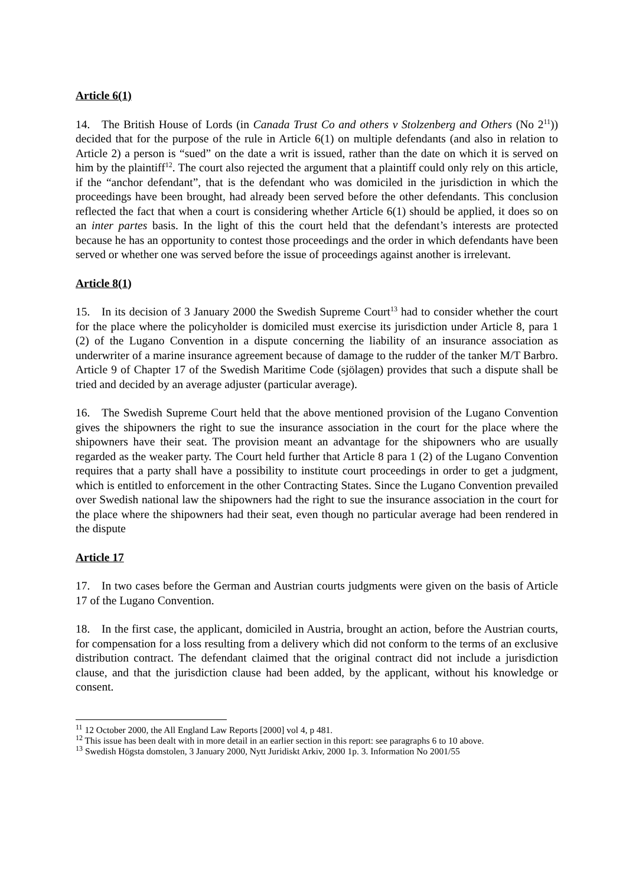Article 6(1)
14. The British House of Lords (in Canada Trust Co and others v Stolzenberg and Others (No 2<sup>11</sup>)) decided that for the purpose of the rule in Article 6(1) on multiple defendants (and also in relation to Article 2) a person is “sued” on the date a writ is issued, rather than the date on which it is served on him by the plaintiff<sup>12</sup>. The court also rejected the argument that a plaintiff could only rely on this article, if the “anchor defendant”, that is the defendant who was domiciled in the jurisdiction in which the proceedings have been brought, had already been served before the other defendants. This conclusion reflected the fact that when a court is considering whether Article 6(1) should be applied, it does so on an inter partes basis. In the light of this the court held that the defendant’s interests are protected because he has an opportunity to contest those proceedings and the order in which defendants have been served or whether one was served before the issue of proceedings against another is irrelevant.
Article 8(1)
15. In its decision of 3 January 2000 the Swedish Supreme Court<sup>13</sup> had to consider whether the court for the place where the policyholder is domiciled must exercise its jurisdiction under Article 8, para 1 (2) of the Lugano Convention in a dispute concerning the liability of an insurance association as underwriter of a marine insurance agreement because of damage to the rudder of the tanker M/T Barbro. Article 9 of Chapter 17 of the Swedish Maritime Code (sjölagen) provides that such a dispute shall be tried and decided by an average adjuster (particular average).
16. The Swedish Supreme Court held that the above mentioned provision of the Lugano Convention gives the shipowners the right to sue the insurance association in the court for the place where the shipowners have their seat. The provision meant an advantage for the shipowners who are usually regarded as the weaker party. The Court held further that Article 8 para 1 (2) of the Lugano Convention requires that a party shall have a possibility to institute court proceedings in order to get a judgment, which is entitled to enforcement in the other Contracting States. Since the Lugano Convention prevailed over Swedish national law the shipowners had the right to sue the insurance association in the court for the place where the shipowners had their seat, even though no particular average had been rendered in the dispute
Article 17
17. In two cases before the German and Austrian courts judgments were given on the basis of Article 17 of the Lugano Convention.
18. In the first case, the applicant, domiciled in Austria, brought an action, before the Austrian courts, for compensation for a loss resulting from a delivery which did not conform to the terms of an exclusive distribution contract. The defendant claimed that the original contract did not include a jurisdiction clause, and that the jurisdiction clause had been added, by the applicant, without his knowledge or consent.
<sup>11</sup> 12 October 2000, the All England Law Reports [2000] vol 4, p 481.
<sup>12</sup> This issue has been dealt with in more detail in an earlier section in this report: see paragraphs 6 to 10 above.
<sup>13</sup> Swedish Högsta domstolen, 3 January 2000, Nytt Juridiskt Arkiv, 2000 1p. 3. Information No 2001/55